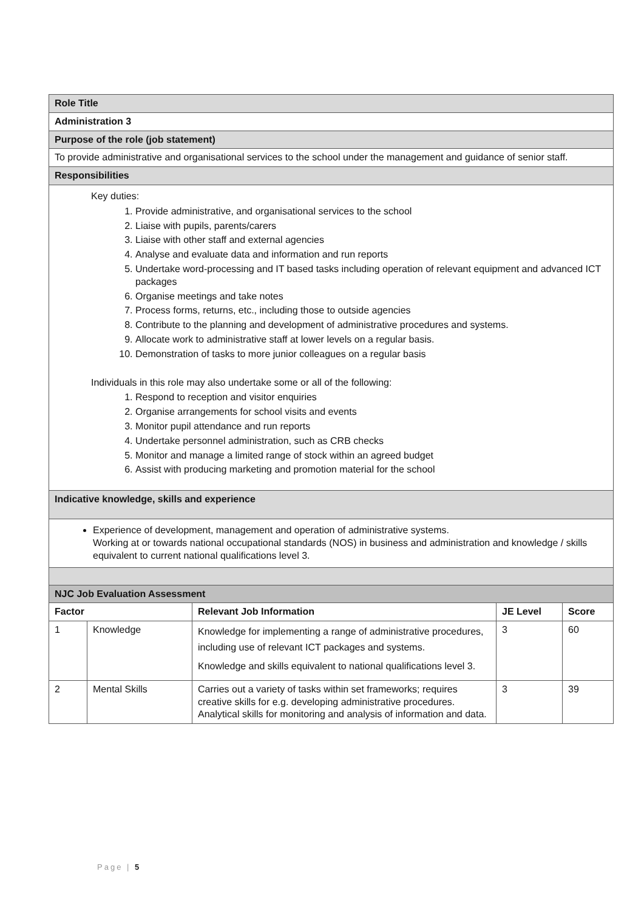| Role Title | | | | |
| Administration 3 | | | | |
| Purpose of the role (job statement) | | | | |
| To provide administrative and organisational services to the school under the management and guidance of senior staff. | | | | |
| Responsibilities | | | | |
| Key duties: 1. Provide administrative, and organisational services to the school 2. Liaise with pupils, parents/carers 3. Liaise with other staff and external agencies 4. Analyse and evaluate data and information and run reports 5. Undertake word-processing and IT based tasks including operation of relevant equipment and advanced ICT packages 6. Organise meetings and take notes 7. Process forms, returns, etc., including those to outside agencies 8. Contribute to the planning and development of administrative procedures and systems. 9. Allocate work to administrative staff at lower levels on a regular basis. 10. Demonstration of tasks to more junior colleagues on a regular basis Individuals in this role may also undertake some or all of the following: 1. Respond to reception and visitor enquiries 2. Organise arrangements for school visits and events 3. Monitor pupil attendance and run reports 4. Undertake personnel administration, such as CRB checks 5. Monitor and manage a limited range of stock within an agreed budget 6. Assist with producing marketing and promotion material for the school | | | | |
| Indicative knowledge, skills and experience | | | | |
| Experience of development, management and operation of administrative systems. Working at or towards national occupational standards (NOS) in business and administration and knowledge / skills equivalent to current national qualifications level 3. | | | | |
| NJC Job Evaluation Assessment | | | | |
| Factor | | Relevant Job Information | JE Level | Score |
| 1 | Knowledge | Knowledge for implementing a range of administrative procedures, including use of relevant ICT packages and systems. Knowledge and skills equivalent to national qualifications level 3. | 3 | 60 |
| 2 | Mental Skills | Carries out a variety of tasks within set frameworks; requires creative skills for e.g. developing administrative procedures. Analytical skills for monitoring and analysis of information and data. | 3 | 39 |
Page | 5